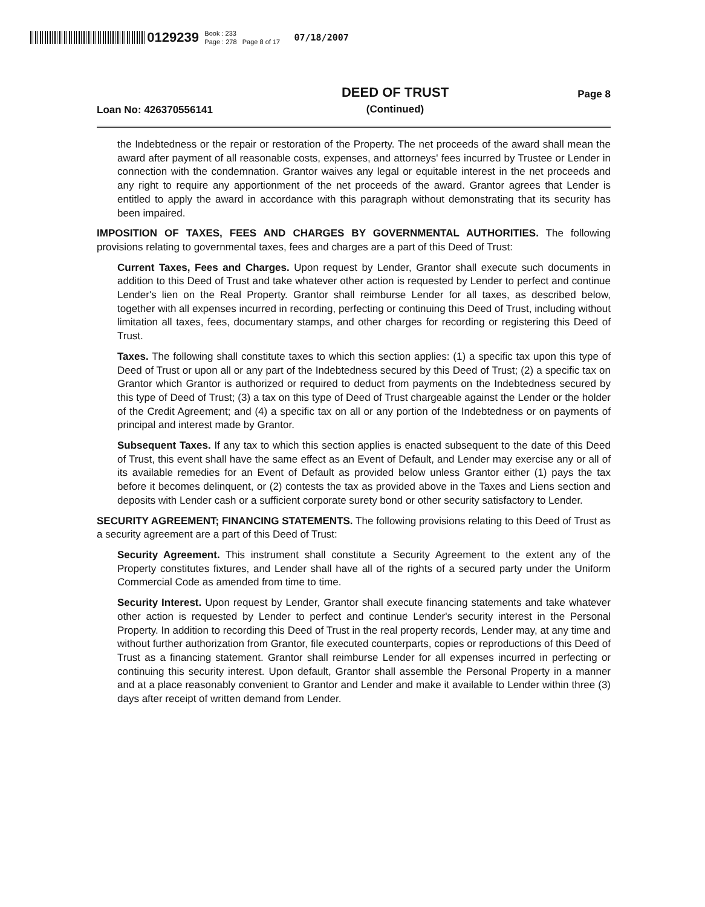0129239 Book : 233
Page : 278 Page 8 of 17 07/18/2007
Loan No: 426370556141 DEED OF TRUST
(Continued) Page 8
the Indebtedness or the repair or restoration of the Property. The net proceeds of the award shall mean the award after payment of all reasonable costs, expenses, and attorneys' fees incurred by Trustee or Lender in connection with the condemnation. Grantor waives any legal or equitable interest in the net proceeds and any right to require any apportionment of the net proceeds of the award. Grantor agrees that Lender is entitled to apply the award in accordance with this paragraph without demonstrating that its security has been impaired.
IMPOSITION OF TAXES, FEES AND CHARGES BY GOVERNMENTAL AUTHORITIES. The following provisions relating to governmental taxes, fees and charges are a part of this Deed of Trust:
Current Taxes, Fees and Charges. Upon request by Lender, Grantor shall execute such documents in addition to this Deed of Trust and take whatever other action is requested by Lender to perfect and continue Lender's lien on the Real Property. Grantor shall reimburse Lender for all taxes, as described below, together with all expenses incurred in recording, perfecting or continuing this Deed of Trust, including without limitation all taxes, fees, documentary stamps, and other charges for recording or registering this Deed of Trust.
Taxes. The following shall constitute taxes to which this section applies: (1) a specific tax upon this type of Deed of Trust or upon all or any part of the Indebtedness secured by this Deed of Trust; (2) a specific tax on Grantor which Grantor is authorized or required to deduct from payments on the Indebtedness secured by this type of Deed of Trust; (3) a tax on this type of Deed of Trust chargeable against the Lender or the holder of the Credit Agreement; and (4) a specific tax on all or any portion of the Indebtedness or on payments of principal and interest made by Grantor.
Subsequent Taxes. If any tax to which this section applies is enacted subsequent to the date of this Deed of Trust, this event shall have the same effect as an Event of Default, and Lender may exercise any or all of its available remedies for an Event of Default as provided below unless Grantor either (1) pays the tax before it becomes delinquent, or (2) contests the tax as provided above in the Taxes and Liens section and deposits with Lender cash or a sufficient corporate surety bond or other security satisfactory to Lender.
SECURITY AGREEMENT; FINANCING STATEMENTS. The following provisions relating to this Deed of Trust as a security agreement are a part of this Deed of Trust:
Security Agreement. This instrument shall constitute a Security Agreement to the extent any of the Property constitutes fixtures, and Lender shall have all of the rights of a secured party under the Uniform Commercial Code as amended from time to time.
Security Interest. Upon request by Lender, Grantor shall execute financing statements and take whatever other action is requested by Lender to perfect and continue Lender's security interest in the Personal Property. In addition to recording this Deed of Trust in the real property records, Lender may, at any time and without further authorization from Grantor, file executed counterparts, copies or reproductions of this Deed of Trust as a financing statement. Grantor shall reimburse Lender for all expenses incurred in perfecting or continuing this security interest. Upon default, Grantor shall assemble the Personal Property in a manner and at a place reasonably convenient to Grantor and Lender and make it available to Lender within three (3) days after receipt of written demand from Lender.